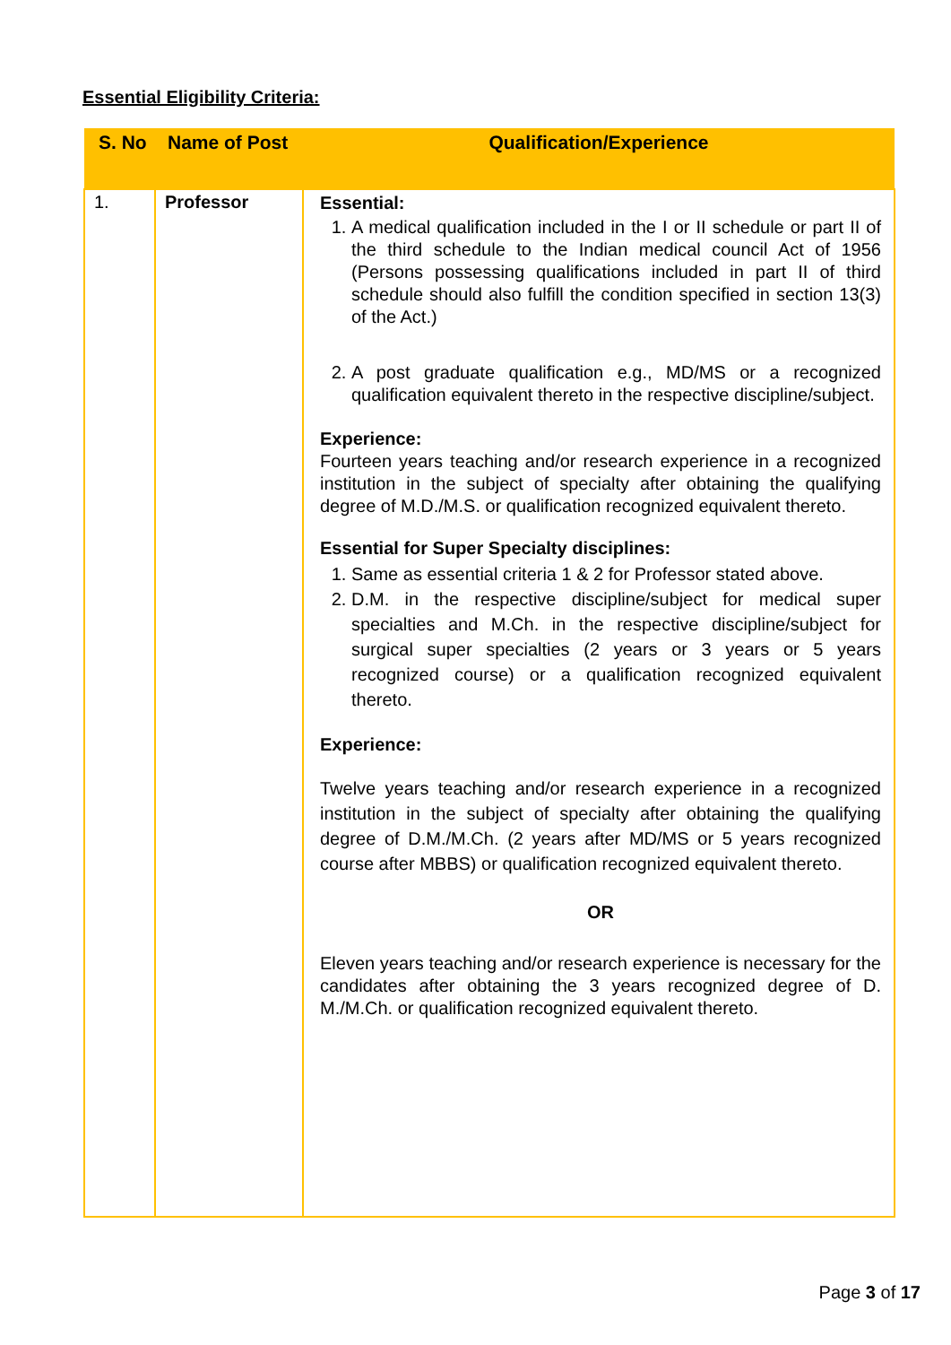Essential Eligibility Criteria:
| S. No | Name of Post | Qualification/Experience |
| --- | --- | --- |
| 1. | Professor | Essential: 1. A medical qualification included in the I or II schedule or part II of the third schedule to the Indian medical council Act of 1956 (Persons possessing qualifications included in part II of third schedule should also fulfill the condition specified in section 13(3) of the Act.) 2. A post graduate qualification e.g., MD/MS or a recognized qualification equivalent thereto in the respective discipline/subject. Experience: Fourteen years teaching and/or research experience in a recognized institution in the subject of specialty after obtaining the qualifying degree of M.D./M.S. or qualification recognized equivalent thereto. Essential for Super Specialty disciplines: 1. Same as essential criteria 1 & 2 for Professor stated above. 2. D.M. in the respective discipline/subject for medical super specialties and M.Ch. in the respective discipline/subject for surgical super specialties (2 years or 3 years or 5 years recognized course) or a qualification recognized equivalent thereto. Experience: Twelve years teaching and/or research experience in a recognized institution in the subject of specialty after obtaining the qualifying degree of D.M./M.Ch. (2 years after MD/MS or 5 years recognized course after MBBS) or qualification recognized equivalent thereto. OR Eleven years teaching and/or research experience is necessary for the candidates after obtaining the 3 years recognized degree of D. M./M.Ch. or qualification recognized equivalent thereto. |
Page 3 of 17